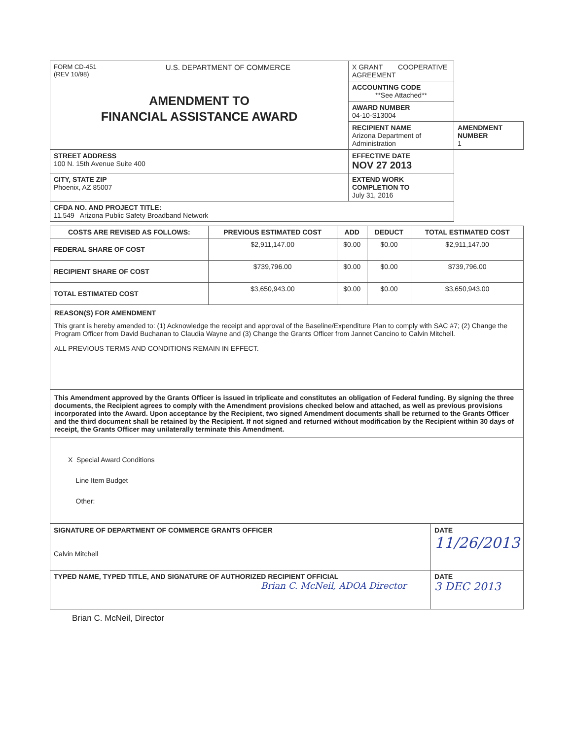| FORM CD-451 (REV 10/98) U.S. DEPARTMENT OF COMMERCE AMENDMENT TO FINANCIAL ASSISTANCE AWARD | X GRANT COOPERATIVE AGREEMENT | |
| | ACCOUNTING CODE **See Attached** | |
| | AWARD NUMBER 04-10-S13004 | |
| | RECIPIENT NAME Arizona Department of Administration | AMENDMENT NUMBER 1 |
| STREET ADDRESS 100 N. 15th Avenue Suite 400 | EFFECTIVE DATE NOV 27 2013 | |
| CITY, STATE ZIP Phoenix, AZ 85007 | EXTEND WORK COMPLETION TO July 31, 2016 | |
| CFDA NO. AND PROJECT TITLE: 11.549 Arizona Public Safety Broadband Network | | |
| COSTS ARE REVISED AS FOLLOWS: | PREVIOUS ESTIMATED COST | ADD | DEDUCT | TOTAL ESTIMATED COST |
| --- | --- | --- | --- | --- |
| FEDERAL SHARE OF COST | $2,911,147.00 | $0.00 | $0.00 | $2,911,147.00 |
| RECIPIENT SHARE OF COST | $739,796.00 | $0.00 | $0.00 | $739,796.00 |
| TOTAL ESTIMATED COST | $3,650,943.00 | $0.00 | $0.00 | $3,650,943.00 |
REASON(S) FOR AMENDMENT
This grant is hereby amended to: (1) Acknowledge the receipt and approval of the Baseline/Expenditure Plan to comply with SAC #7; (2) Change the Program Officer from David Buchanan to Claudia Wayne and (3) Change the Grants Officer from Jannet Cancino to Calvin Mitchell.
ALL PREVIOUS TERMS AND CONDITIONS REMAIN IN EFFECT.
This Amendment approved by the Grants Officer is issued in triplicate and constitutes an obligation of Federal funding. By signing the three documents, the Recipient agrees to comply with the Amendment provisions checked below and attached, as well as previous provisions incorporated into the Award. Upon acceptance by the Recipient, two signed Amendment documents shall be returned to the Grants Officer and the third document shall be retained by the Recipient. If not signed and returned without modification by the Recipient within 30 days of receipt, the Grants Officer may unilaterally terminate this Amendment.
X Special Award Conditions
Line Item Budget
Other:
| SIGNATURE OF DEPARTMENT OF COMMERCE GRANTS OFFICER Calvin Mitchell | DATE 11/26/2013 |
| TYPED NAME, TYPED TITLE, AND SIGNATURE OF AUTHORIZED RECIPIENT OFFICIAL Brian C. McNeil, ADOA Director | DATE 3 DEC 2013 |
Brian C. McNeil, Director